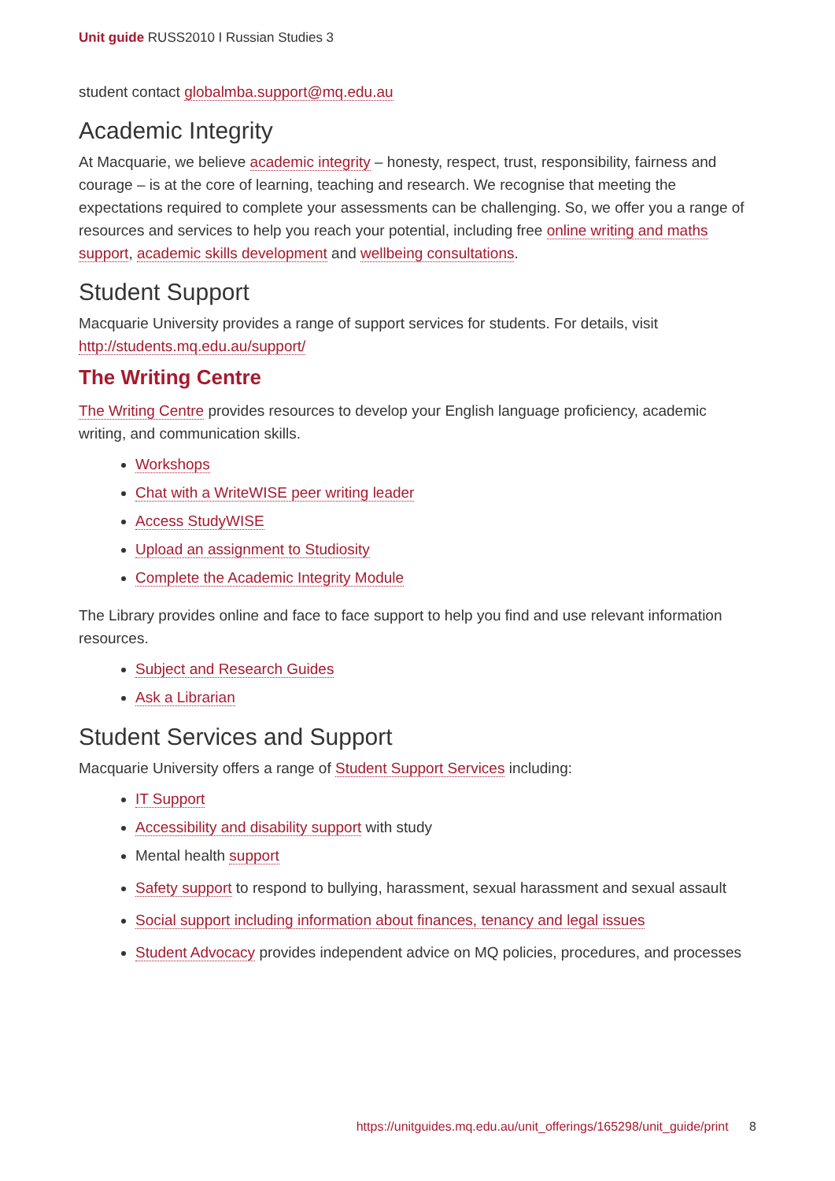Unit guide RUSS2010 I Russian Studies 3
student contact globalmba.support@mq.edu.au
Academic Integrity
At Macquarie, we believe academic integrity – honesty, respect, trust, responsibility, fairness and courage – is at the core of learning, teaching and research. We recognise that meeting the expectations required to complete your assessments can be challenging. So, we offer you a range of resources and services to help you reach your potential, including free online writing and maths support, academic skills development and wellbeing consultations.
Student Support
Macquarie University provides a range of support services for students. For details, visit http://students.mq.edu.au/support/
The Writing Centre
The Writing Centre provides resources to develop your English language proficiency, academic writing, and communication skills.
Workshops
Chat with a WriteWISE peer writing leader
Access StudyWISE
Upload an assignment to Studiosity
Complete the Academic Integrity Module
The Library provides online and face to face support to help you find and use relevant information resources.
Subject and Research Guides
Ask a Librarian
Student Services and Support
Macquarie University offers a range of Student Support Services including:
IT Support
Accessibility and disability support with study
Mental health support
Safety support to respond to bullying, harassment, sexual harassment and sexual assault
Social support including information about finances, tenancy and legal issues
Student Advocacy provides independent advice on MQ policies, procedures, and processes
https://unitguides.mq.edu.au/unit_offerings/165298/unit_guide/print 8